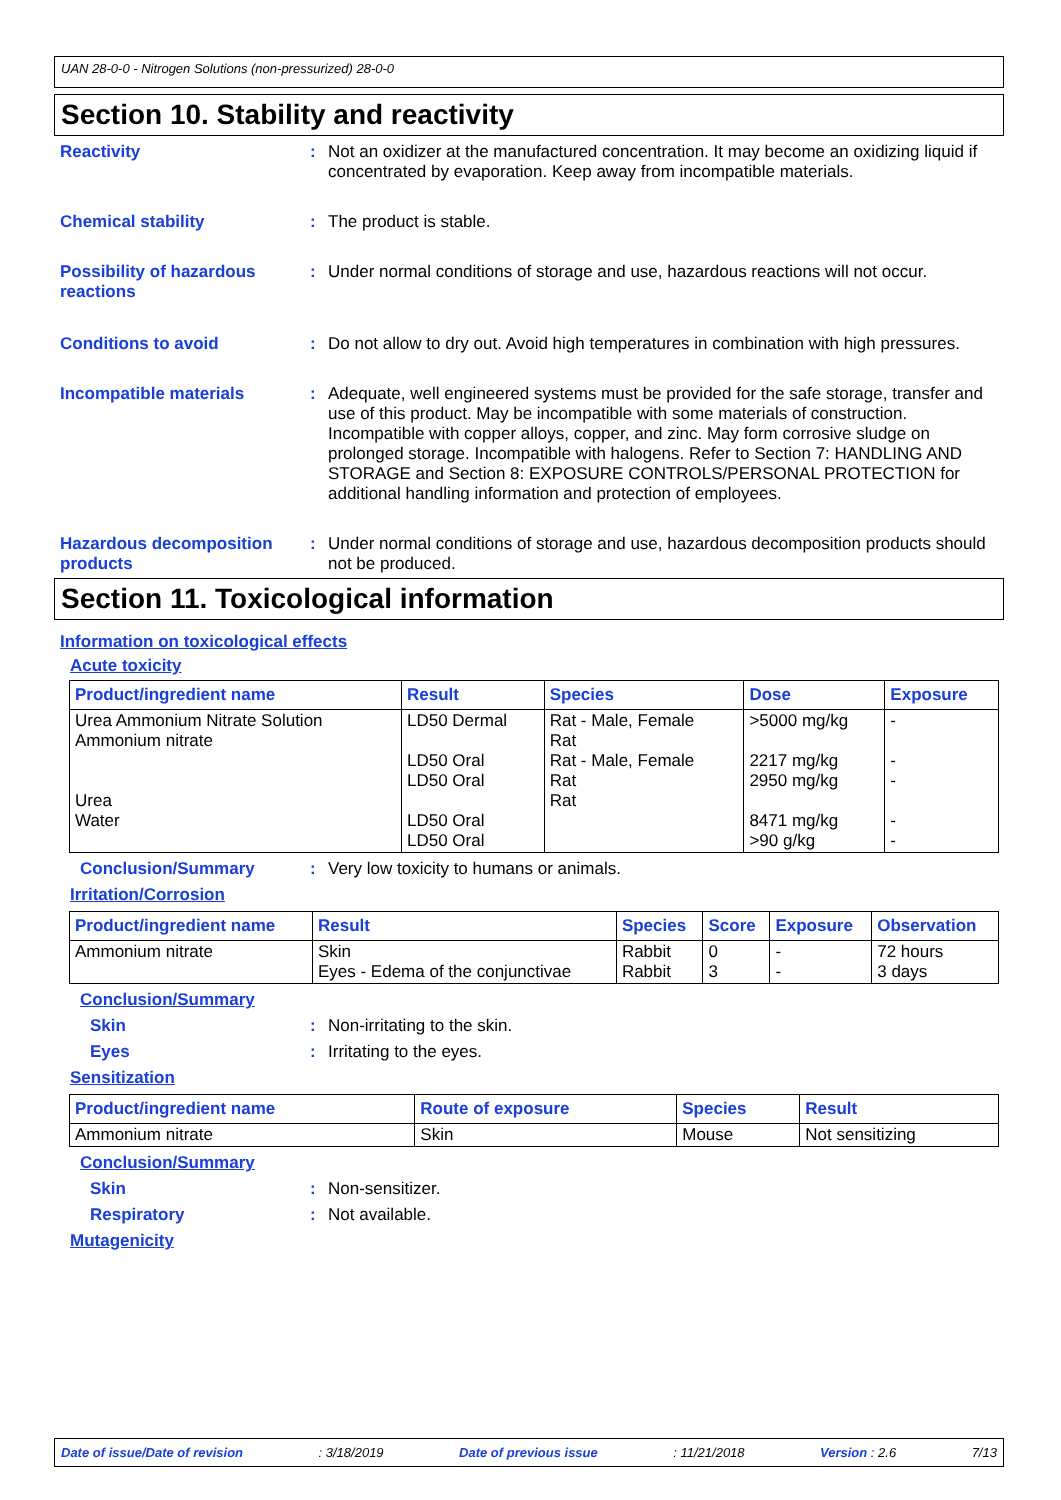UAN 28-0-0 - Nitrogen Solutions (non-pressurized) 28-0-0
Section 10. Stability and reactivity
Reactivity : Not an oxidizer at the manufactured concentration. It may become an oxidizing liquid if concentrated by evaporation. Keep away from incompatible materials.
Chemical stability : The product is stable.
Possibility of hazardous reactions
: Under normal conditions of storage and use, hazardous reactions will not occur.
Conditions to avoid : Do not allow to dry out. Avoid high temperatures in combination with high pressures.
Incompatible materials : Adequate, well engineered systems must be provided for the safe storage, transfer and use of this product. May be incompatible with some materials of construction. Incompatible with copper alloys, copper, and zinc. May form corrosive sludge on prolonged storage. Incompatible with halogens. Refer to Section 7: HANDLING AND STORAGE and Section 8: EXPOSURE CONTROLS/PERSONAL PROTECTION for additional handling information and protection of employees.
Hazardous decomposition products
: Under normal conditions of storage and use, hazardous decomposition products should not be produced.
Section 11. Toxicological information
Information on toxicological effects
Acute toxicity
| Product/ingredient name | Result | Species | Dose | Exposure |
| --- | --- | --- | --- | --- |
| Urea Ammonium Nitrate Solution Ammonium nitrate Urea Water | LD50 Dermal LD50 Oral LD50 Oral LD50 Oral LD50 Oral | Rat - Male, Female Rat Rat - Male, Female Rat Rat | >5000 mg/kg 2217 mg/kg 2950 mg/kg 8471 mg/kg >90 g/kg | - - - - - |
Conclusion/Summary : Very low toxicity to humans or animals.
Irritation/Corrosion
| Product/ingredient name | Result | Species | Score | Exposure | Observation |
| --- | --- | --- | --- | --- | --- |
| Ammonium nitrate | Skin Eyes - Edema of the conjunctivae | Rabbit Rabbit | 0 3 | - - | 72 hours 3 days |
Conclusion/Summary
Skin : Non-irritating to the skin.
Eyes : Irritating to the eyes.
Sensitization
| Product/ingredient name | Route of exposure | Species | Result |
| --- | --- | --- | --- |
| Ammonium nitrate | Skin | Mouse | Not sensitizing |
Conclusion/Summary
Skin : Non-sensitizer.
Respiratory : Not available.
Mutagenicity
Date of issue/Date of revision: 3/18/2019 Date of previous issue: 11/21/2018 Version : 2.6 7/13